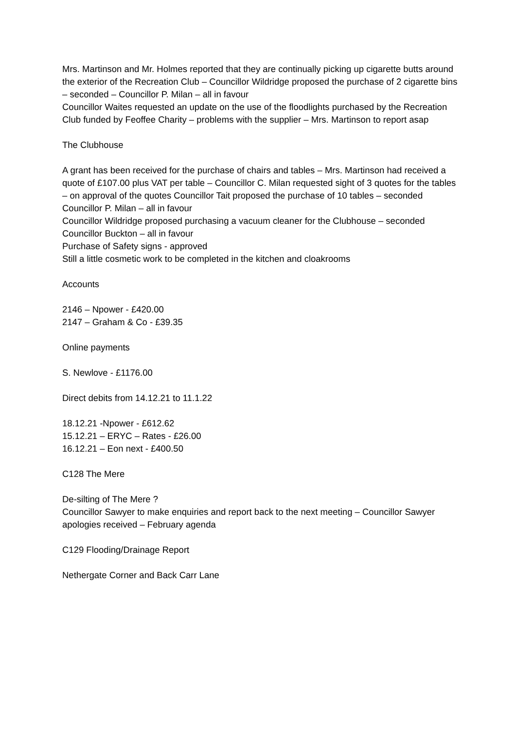Mrs. Martinson and Mr. Holmes reported that they are continually picking up cigarette butts around the exterior of the Recreation Club – Councillor Wildridge proposed the purchase of 2 cigarette bins – seconded – Councillor P. Milan – all in favour
Councillor Waites requested an update on the use of the floodlights purchased by the Recreation Club funded by Feoffee Charity – problems with the supplier – Mrs. Martinson to report asap
The Clubhouse
A grant has been received for the purchase of chairs and tables – Mrs. Martinson had received a quote of £107.00 plus VAT per table – Councillor C. Milan requested sight of 3 quotes for the tables – on approval of the quotes Councillor Tait proposed the purchase of 10 tables – seconded Councillor P. Milan – all in favour
Councillor Wildridge proposed purchasing a vacuum cleaner for the Clubhouse – seconded Councillor Buckton – all in favour
Purchase of Safety signs - approved
Still a little cosmetic work to be completed in the kitchen and cloakrooms
Accounts
2146 – Npower - £420.00
2147 – Graham & Co - £39.35
Online payments
S. Newlove - £1176.00
Direct debits from 14.12.21 to 11.1.22
18.12.21 -Npower - £612.62
15.12.21 – ERYC – Rates - £26.00
16.12.21 – Eon next - £400.50
C128 The Mere
De-silting of The Mere ?
Councillor Sawyer to make enquiries and report back to the next meeting – Councillor Sawyer apologies received – February agenda
C129 Flooding/Drainage Report
Nethergate Corner and Back Carr Lane